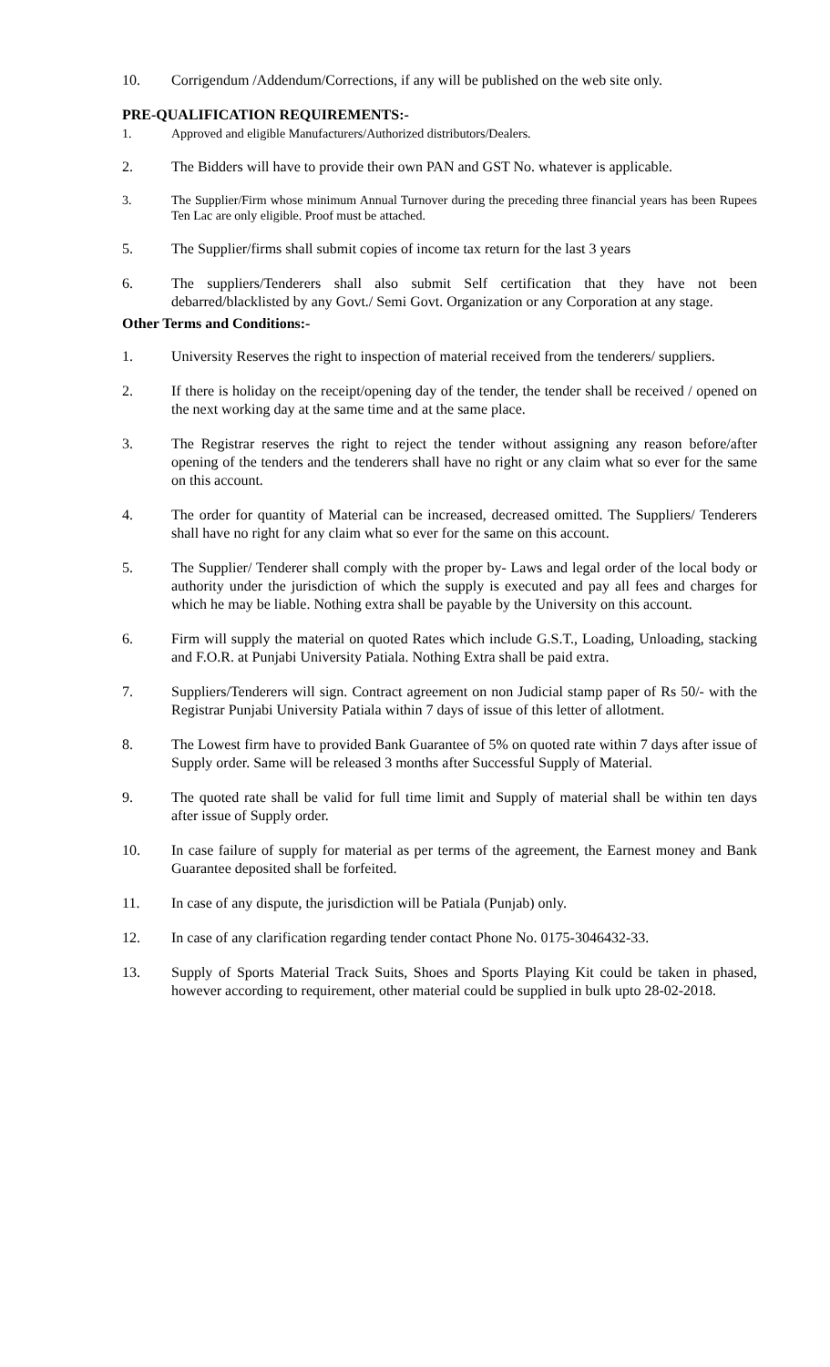10. Corrigendum /Addendum/Corrections, if any will be published on the web site only.
PRE-QUALIFICATION REQUIREMENTS:-
1. Approved and eligible Manufacturers/Authorized distributors/Dealers.
2. The Bidders will have to provide their own PAN and GST No. whatever is applicable.
3. The Supplier/Firm whose minimum Annual Turnover during the preceding three financial years has been Rupees Ten Lac are only eligible. Proof must be attached.
5. The Supplier/firms shall submit copies of income tax return for the last 3 years
6. The suppliers/Tenderers shall also submit Self certification that they have not been debarred/blacklisted by any Govt./ Semi Govt. Organization or any Corporation at any stage.
Other Terms and Conditions:-
1. University Reserves the right to inspection of material received from the tenderers/ suppliers.
2. If there is holiday on the receipt/opening day of the tender, the tender shall be received / opened on the next working day at the same time and at the same place.
3. The Registrar reserves the right to reject the tender without assigning any reason before/after opening of the tenders and the tenderers shall have no right or any claim what so ever for the same on this account.
4. The order for quantity of Material can be increased, decreased omitted. The Suppliers/ Tenderers shall have no right for any claim what so ever for the same on this account.
5. The Supplier/ Tenderer shall comply with the proper by- Laws and legal order of the local body or authority under the jurisdiction of which the supply is executed and pay all fees and charges for which he may be liable. Nothing extra shall be payable by the University on this account.
6. Firm will supply the material on quoted Rates which include G.S.T., Loading, Unloading, stacking and F.O.R. at Punjabi University Patiala. Nothing Extra shall be paid extra.
7. Suppliers/Tenderers will sign. Contract agreement on non Judicial stamp paper of Rs 50/- with the Registrar Punjabi University Patiala within 7 days of issue of this letter of allotment.
8. The Lowest firm have to provided Bank Guarantee of 5% on quoted rate within 7 days after issue of Supply order. Same will be released 3 months after Successful Supply of Material.
9. The quoted rate shall be valid for full time limit and Supply of material shall be within ten days after issue of Supply order.
10. In case failure of supply for material as per terms of the agreement, the Earnest money and Bank Guarantee deposited shall be forfeited.
11. In case of any dispute, the jurisdiction will be Patiala (Punjab) only.
12. In case of any clarification regarding tender contact Phone No. 0175-3046432-33.
13. Supply of Sports Material Track Suits, Shoes and Sports Playing Kit could be taken in phased, however according to requirement, other material could be supplied in bulk upto 28-02-2018.